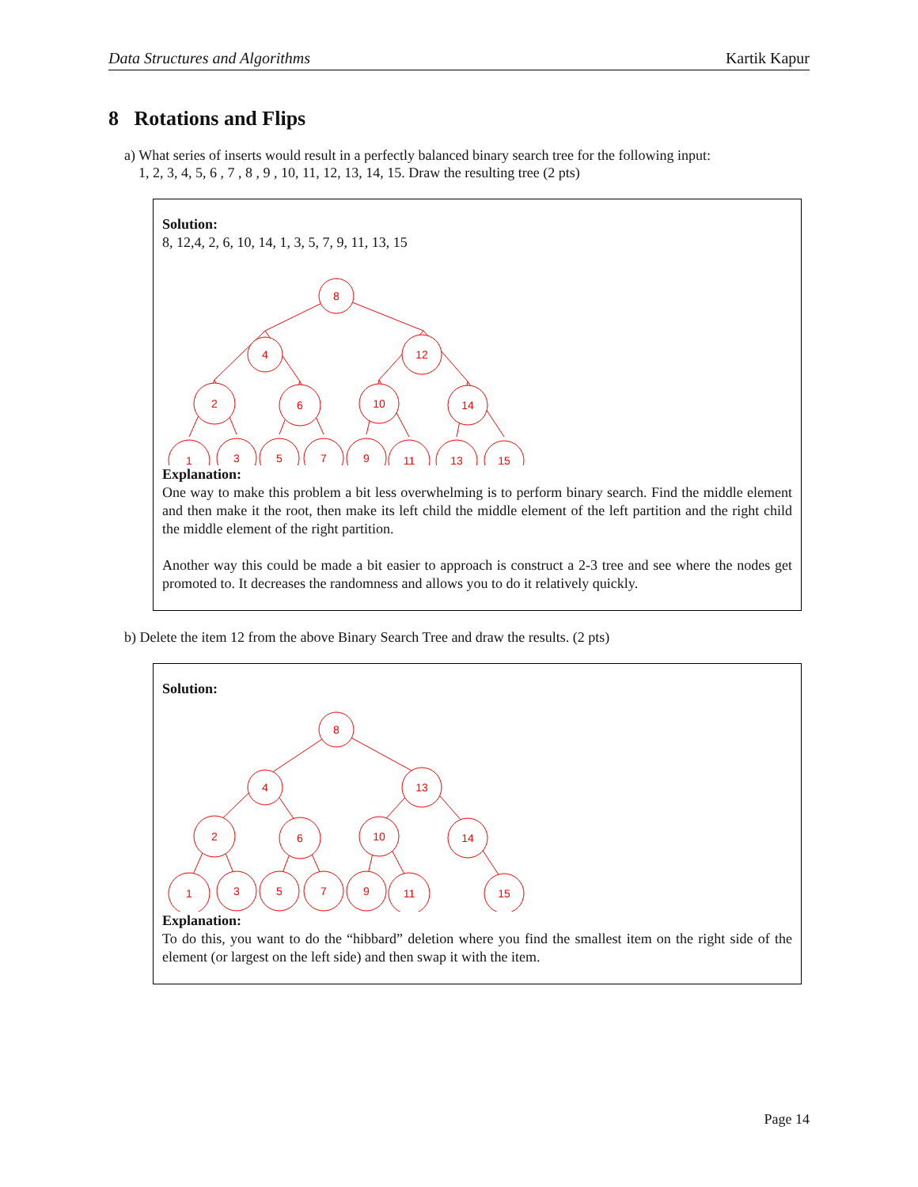Data Structures and Algorithms Kartik Kapur
8 Rotations and Flips
a) What series of inserts would result in a perfectly balanced binary search tree for the following input:
1, 2, 3, 4, 5, 6 , 7 , 8 , 9 , 10, 11, 12, 13, 14, 15. Draw the resulting tree (2 pts)
Solution:
8, 12,4, 2, 6, 10, 14, 1, 3, 5, 7, 9, 11, 13, 15
8
4
12
2
6
10
14
1
3
5
7
9
11
13
15
Explanation:
One way to make this problem a bit less overwhelming is to perform binary search. Find the middle element and then make it the root, then make its left child the middle element of the left partition and the right child the middle element of the right partition.
Another way this could be made a bit easier to approach is construct a 2-3 tree and see where the nodes get promoted to. It decreases the randomness and allows you to do it relatively quickly.
b) Delete the item 12 from the above Binary Search Tree and draw the results. (2 pts)
Solution:
8
4
13
2
6
10
14
1
3
5
7
9
11
15
Explanation:
To do this, you want to do the “hibbard” deletion where you find the smallest item on the right side of the element (or largest on the left side) and then swap it with the item.
Page 14